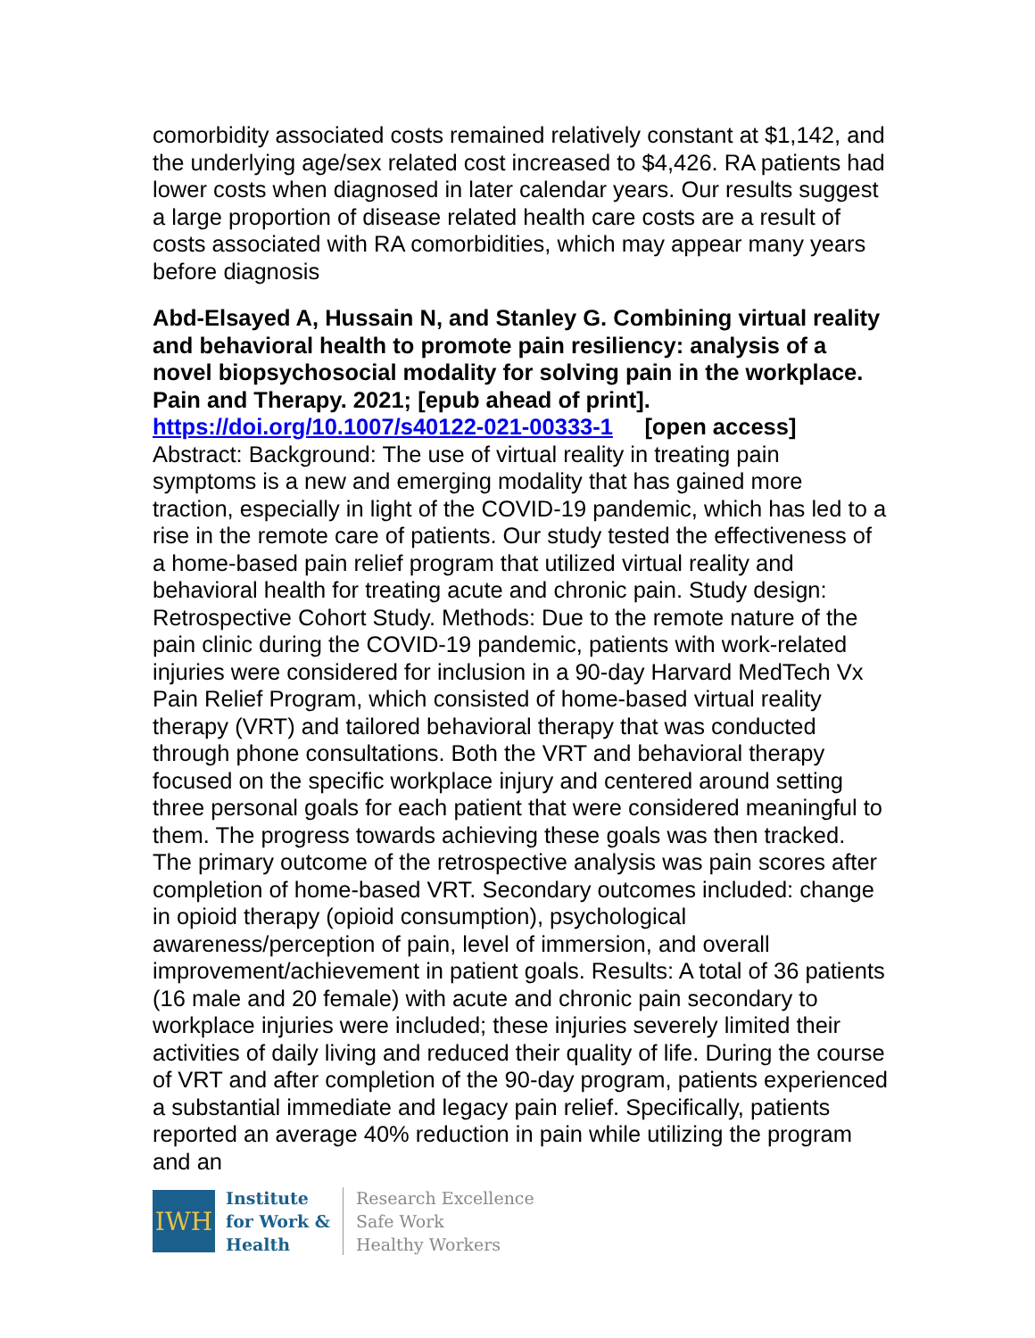comorbidity associated costs remained relatively constant at $1,142, and the underlying age/sex related cost increased to $4,426. RA patients had lower costs when diagnosed in later calendar years. Our results suggest a large proportion of disease related health care costs are a result of costs associated with RA comorbidities, which may appear many years before diagnosis
Abd-Elsayed A, Hussain N, and Stanley G. Combining virtual reality and behavioral health to promote pain resiliency: analysis of a novel biopsychosocial modality for solving pain in the workplace. Pain and Therapy. 2021; [epub ahead of print].
https://doi.org/10.1007/s40122-021-00333-1 [open access]
Abstract: Background: The use of virtual reality in treating pain symptoms is a new and emerging modality that has gained more traction, especially in light of the COVID-19 pandemic, which has led to a rise in the remote care of patients. Our study tested the effectiveness of a home-based pain relief program that utilized virtual reality and behavioral health for treating acute and chronic pain. Study design: Retrospective Cohort Study. Methods: Due to the remote nature of the pain clinic during the COVID-19 pandemic, patients with work-related injuries were considered for inclusion in a 90-day Harvard MedTech Vx Pain Relief Program, which consisted of home-based virtual reality therapy (VRT) and tailored behavioral therapy that was conducted through phone consultations. Both the VRT and behavioral therapy focused on the specific workplace injury and centered around setting three personal goals for each patient that were considered meaningful to them. The progress towards achieving these goals was then tracked. The primary outcome of the retrospective analysis was pain scores after completion of home-based VRT. Secondary outcomes included: change in opioid therapy (opioid consumption), psychological awareness/perception of pain, level of immersion, and overall improvement/achievement in patient goals. Results: A total of 36 patients (16 male and 20 female) with acute and chronic pain secondary to workplace injuries were included; these injuries severely limited their activities of daily living and reduced their quality of life. During the course of VRT and after completion of the 90-day program, patients experienced a substantial immediate and legacy pain relief. Specifically, patients reported an average 40% reduction in pain while utilizing the program and an
IWH
Institute
for Work &
Health
Research Excellence
Safe Work
Healthy Workers